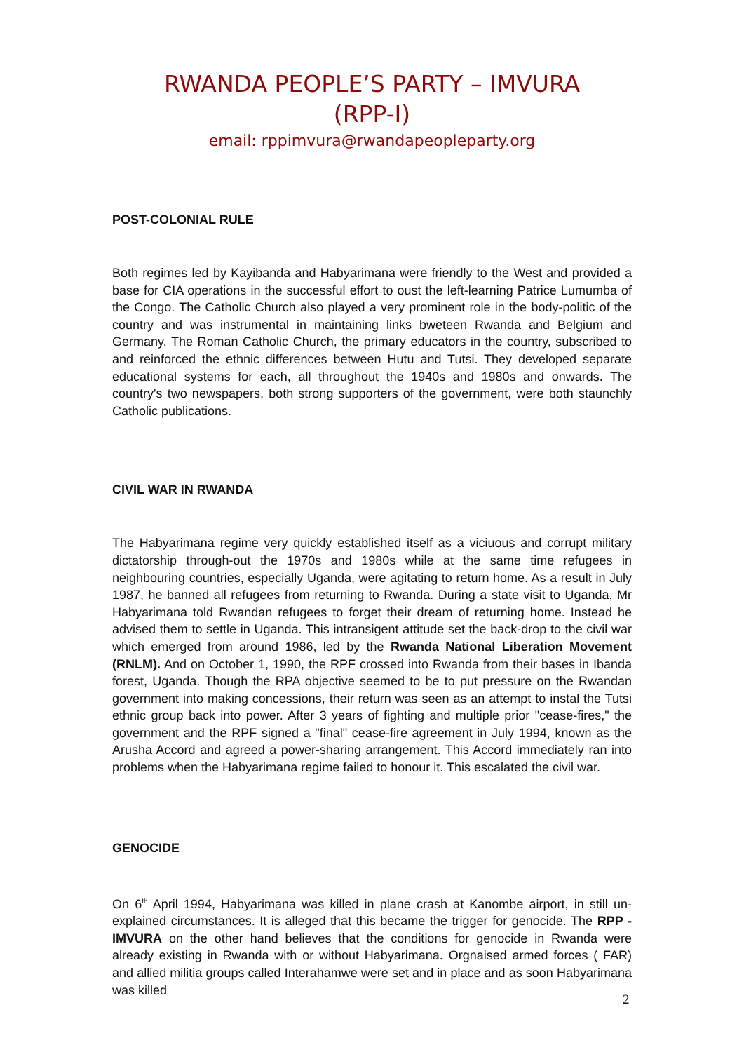RWANDA PEOPLE’S PARTY – IMVURA
(RPP-I)
email: rppimvura@rwandapeopleparty.org
POST-COLONIAL RULE
Both regimes led by Kayibanda and Habyarimana were friendly to the West and provided a base for CIA operations in the successful effort to oust the left-learning Patrice Lumumba of the Congo. The Catholic Church also played a very prominent role in the body-politic of the country and was instrumental in maintaining links bweteen Rwanda and Belgium and Germany. The Roman Catholic Church, the primary educators in the country, subscribed to and reinforced the ethnic differences between Hutu and Tutsi. They developed separate educational systems for each, all throughout the 1940s and 1980s and onwards. The country's two newspapers, both strong supporters of the government, were both staunchly Catholic publications.
CIVIL WAR IN RWANDA
The Habyarimana regime very quickly established itself as a viciuous and corrupt military dictatorship through-out the 1970s and 1980s while at the same time refugees in neighbouring countries, especially Uganda, were agitating to return home. As a result in July 1987, he banned all refugees from returning to Rwanda. During a state visit to Uganda, Mr Habyarimana told Rwandan refugees to forget their dream of returning home. Instead he advised them to settle in Uganda. This intransigent attitude set the back-drop to the civil war which emerged from around 1986, led by the Rwanda National Liberation Movement (RNLM). And on October 1, 1990, the RPF crossed into Rwanda from their bases in Ibanda forest, Uganda. Though the RPA objective seemed to be to put pressure on the Rwandan government into making concessions, their return was seen as an attempt to instal the Tutsi ethnic group back into power. After 3 years of fighting and multiple prior "cease-fires," the government and the RPF signed a "final" cease-fire agreement in July 1994, known as the Arusha Accord and agreed a power-sharing arrangement. This Accord immediately ran into problems when the Habyarimana regime failed to honour it. This escalated the civil war.
GENOCIDE
On 6<sup>th</sup> April 1994, Habyarimana was killed in plane crash at Kanombe airport, in still un-explained circumstances. It is alleged that this became the trigger for genocide. The RPP - IMVURA on the other hand believes that the conditions for genocide in Rwanda were already existing in Rwanda with or without Habyarimana. Orgnaised armed forces ( FAR) and allied militia groups called Interahamwe were set and in place and as soon Habyarimana was killed
2